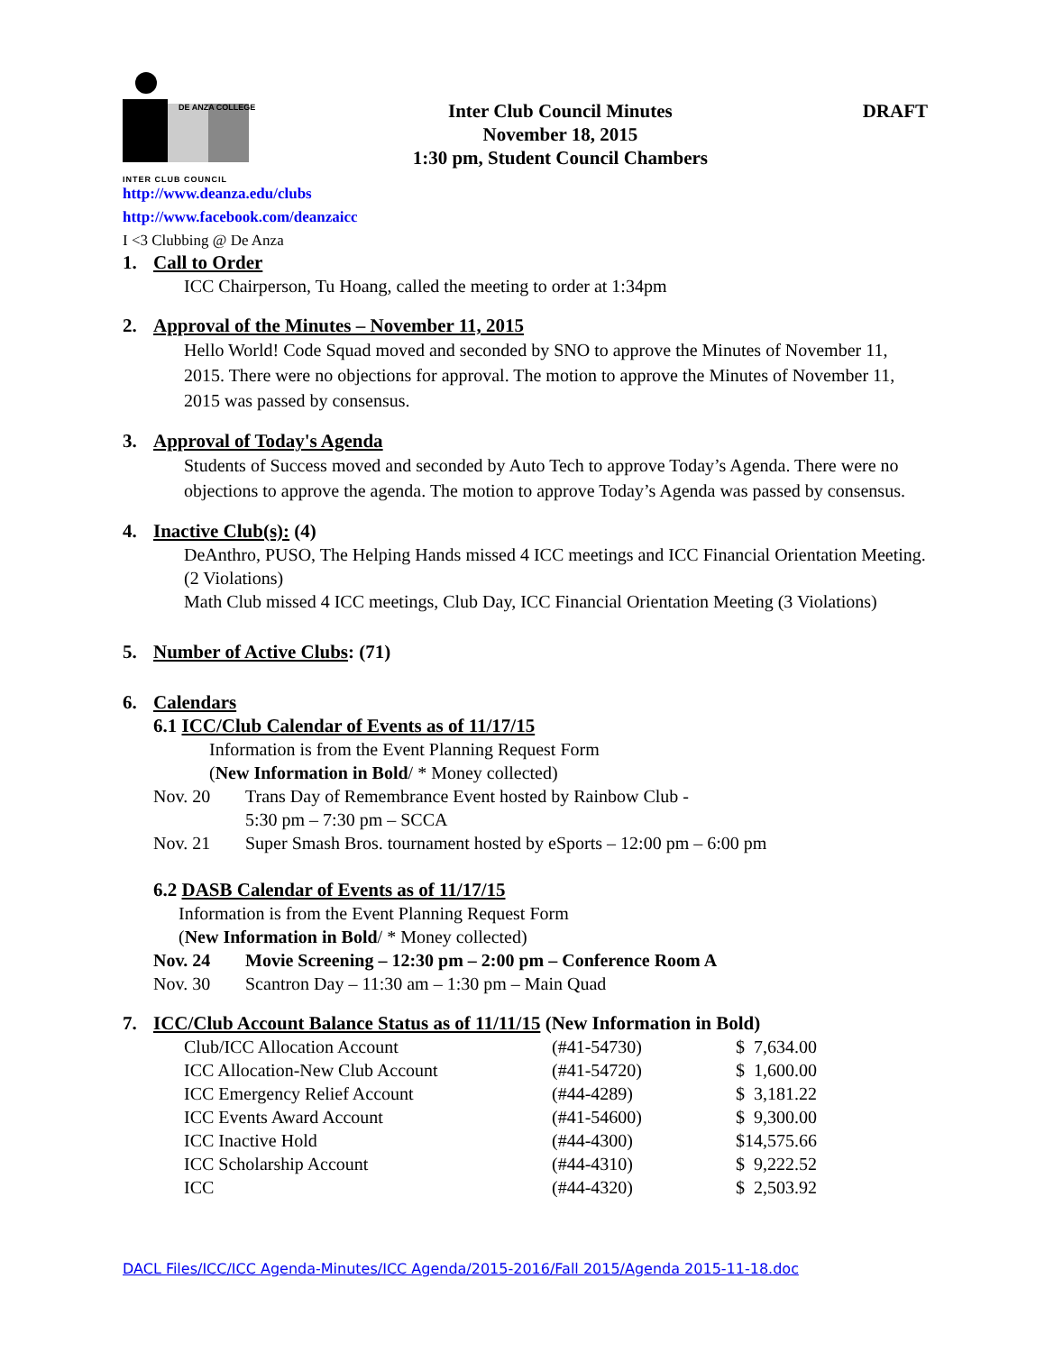DE ANZA COLLEGE
INTER CLUB COUNCIL
Inter Club Council Minutes
November 18, 2015
1:30 pm, Student Council Chambers
DRAFT
http://www.deanza.edu/clubs
http://www.facebook.com/deanzaicc
I <3 Clubbing @ De Anza
1. Call to Order
ICC Chairperson, Tu Hoang, called the meeting to order at 1:34pm
2. Approval of the Minutes – November 11, 2015
Hello World! Code Squad moved and seconded by SNO to approve the Minutes of November 11, 2015. There were no objections for approval. The motion to approve the Minutes of November 11, 2015 was passed by consensus.
3. Approval of Today's Agenda
Students of Success moved and seconded by Auto Tech to approve Today’s Agenda. There were no objections to approve the agenda. The motion to approve Today’s Agenda was passed by consensus.
4. Inactive Club(s): (4)
DeAnthro, PUSO, The Helping Hands missed 4 ICC meetings and ICC Financial Orientation Meeting. (2 Violations)
Math Club missed 4 ICC meetings, Club Day, ICC Financial Orientation Meeting (3 Violations)
5. Number of Active Clubs: (71)
6. Calendars
6.1 ICC/Club Calendar of Events as of 11/17/15
Information is from the Event Planning Request Form
(New Information in Bold/ * Money collected)
| Nov. 20 | Trans Day of Remembrance Event hosted by Rainbow Club - 5:30 pm – 7:30 pm – SCCA |
| Nov. 21 | Super Smash Bros. tournament hosted by eSports – 12:00 pm – 6:00 pm |
6.2 DASB Calendar of Events as of 11/17/15
Information is from the Event Planning Request Form
(New Information in Bold/ * Money collected)
| Nov. 24 | Movie Screening – 12:30 pm – 2:00 pm – Conference Room A |
| Nov. 30 | Scantron Day – 11:30 am – 1:30 pm – Main Quad |
7. ICC/Club Account Balance Status as of 11/11/15 (New Information in Bold)
| Club/ICC Allocation Account | (#41-54730) | $ 7,634.00 |
| ICC Allocation-New Club Account | (#41-54720) | $ 1,600.00 |
| ICC Emergency Relief Account | (#44-4289) | $ 3,181.22 |
| ICC Events Award Account | (#41-54600) | $ 9,300.00 |
| ICC Inactive Hold | (#44-4300) | $14,575.66 |
| ICC Scholarship Account | (#44-4310) | $ 9,222.52 |
| ICC | (#44-4320) | $ 2,503.92 |
DACL Files/ICC/ICC Agenda-Minutes/ICC Agenda/2015-2016/Fall 2015/Agenda 2015-11-18.doc